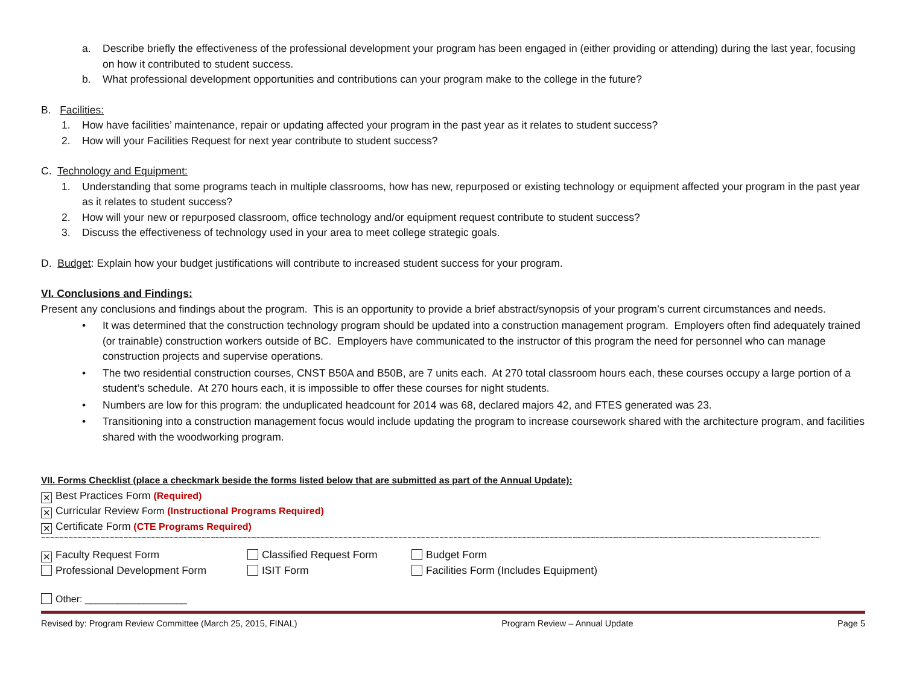a. Describe briefly the effectiveness of the professional development your program has been engaged in (either providing or attending) during the last year, focusing on how it contributed to student success.
b. What professional development opportunities and contributions can your program make to the college in the future?
B. Facilities:
1. How have facilities’ maintenance, repair or updating affected your program in the past year as it relates to student success?
2. How will your Facilities Request for next year contribute to student success?
C. Technology and Equipment:
1. Understanding that some programs teach in multiple classrooms, how has new, repurposed or existing technology or equipment affected your program in the past year as it relates to student success?
2. How will your new or repurposed classroom, office technology and/or equipment request contribute to student success?
3. Discuss the effectiveness of technology used in your area to meet college strategic goals.
D. Budget: Explain how your budget justifications will contribute to increased student success for your program.
VI. Conclusions and Findings:
Present any conclusions and findings about the program. This is an opportunity to provide a brief abstract/synopsis of your program’s current circumstances and needs.
• It was determined that the construction technology program should be updated into a construction management program. Employers often find adequately trained (or trainable) construction workers outside of BC. Employers have communicated to the instructor of this program the need for personnel who can manage construction projects and supervise operations.
• The two residential construction courses, CNST B50A and B50B, are 7 units each. At 270 total classroom hours each, these courses occupy a large portion of a student’s schedule. At 270 hours each, it is impossible to offer these courses for night students.
• Numbers are low for this program: the unduplicated headcount for 2014 was 68, declared majors 42, and FTES generated was 23.
• Transitioning into a construction management focus would include updating the program to increase coursework shared with the architecture program, and facilities shared with the woodworking program.
VII. Forms Checklist (place a checkmark beside the forms listed below that are submitted as part of the Annual Update):
✕ Best Practices Form (Required)
✕ Curricular Review Form (Instructional Programs Required)
✕ Certificate Form (CTE Programs Required)
~~~~~~~~~~~~~~~~~~~~~~~~~~~~~~~~~~~~~~~~~~~~~~~~~~~~~~~~~~~~~~~~~~~~~~~~~~~~~~~~~~~~~~~~~~~~~~~~~~~~~~~~~~~~~~~~~~~~~~~~~~~~~~~~~~~~~~~~~~~~~~~~~~~~~~~~~~~~~~~~~~~~~~~~~~~~~~~~~~~~
✕ Faculty Request Form Classified Request Form Budget Form
Professional Development Form ISIT Form Facilities Form (Includes Equipment)
Other: ___________________
Revised by: Program Review Committee (March 25, 2015, FINAL) Program Review – Annual Update Page 5